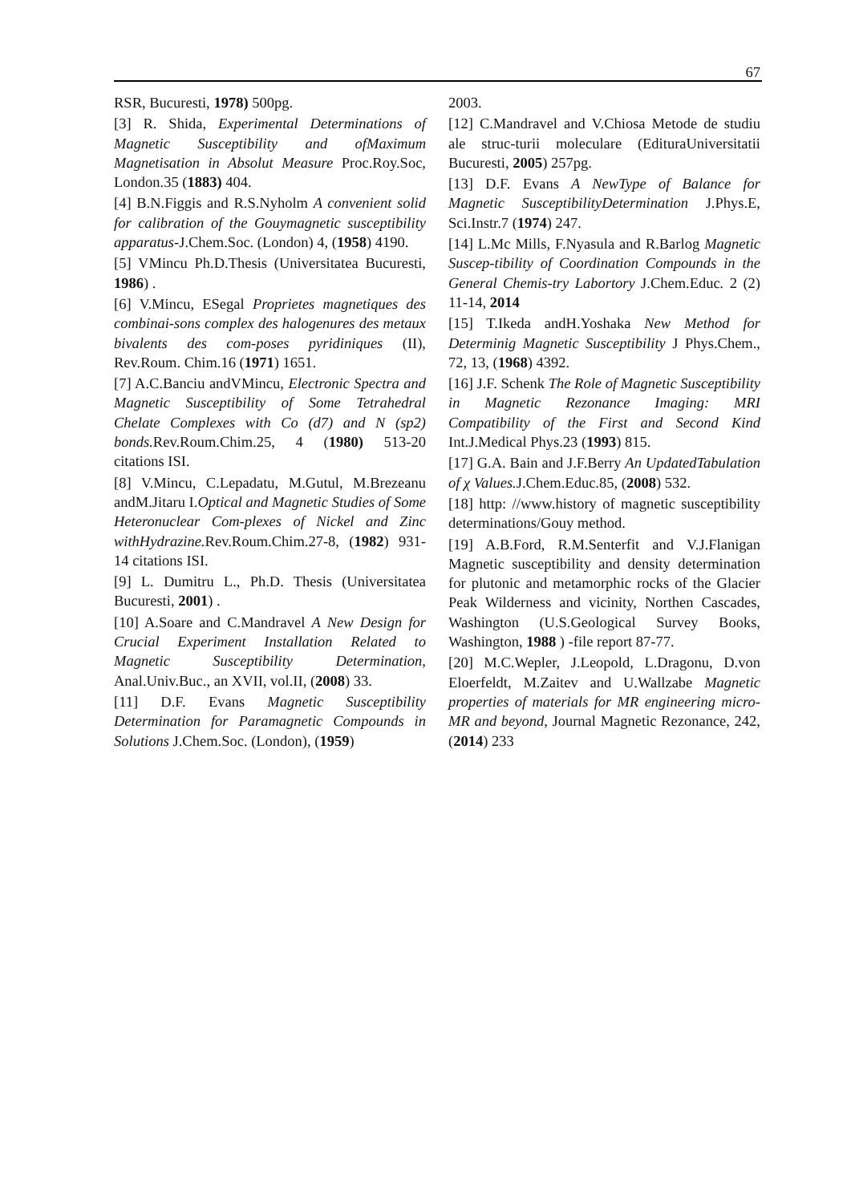67
RSR, Bucuresti, 1978) 500pg.
[3] R. Shida, Experimental Determinations of Magnetic Susceptibility and ofMaximum Magnetisation in Absolut Measure Proc.Roy.Soc, London.35 (1883) 404.
[4] B.N.Figgis and R.S.Nyholm A convenient solid for calibration of the Gouymagnetic susceptibility apparatus-J.Chem.Soc. (London) 4, (1958) 4190.
[5] VMincu Ph.D.Thesis (Universitatea Bucuresti, 1986) .
[6] V.Mincu, ESegal Proprietes magnetiques des combinai-sons complex des halogenures des metaux bivalents des com-poses pyridiniques (II), Rev.Roum. Chim.16 (1971) 1651.
[7] A.C.Banciu andVMincu, Electronic Spectra and Magnetic Susceptibility of Some Tetrahedral Chelate Complexes with Co (d7) and N (sp2) bonds. Rev.Roum.Chim.25, 4 (1980) 513-20 citations ISI.
[8] V.Mincu, C.Lepadatu, M.Gutul, M.Brezeanu andM.Jitaru I.Optical and Magnetic Studies of Some Heteronuclear Com-plexes of Nickel and Zinc withHydrazine. Rev.Roum.Chim.27-8, (1982) 931-14 citations ISI.
[9] L. Dumitru L., Ph.D. Thesis (Universitatea Bucuresti, 2001) .
[10] A.Soare and C.Mandravel A New Design for Crucial Experiment Installation Related to Magnetic Susceptibility Determination, Anal.Univ.Buc., an XVII, vol.II, (2008) 33.
[11] D.F. Evans Magnetic Susceptibility Determination for Paramagnetic Compounds in Solutions J.Chem.Soc. (London), (1959)
2003.
[12] C.Mandravel and V.Chiosa Metode de studiu ale struc-turii moleculare (EdituraUniversitatii Bucuresti, 2005) 257pg.
[13] D.F. Evans A NewType of Balance for Magnetic SusceptibilityDetermination J.Phys.E, Sci.Instr.7 (1974) 247.
[14] L.Mc Mills, F.Nyasula and R.Barlog Magnetic Suscep-tibility of Coordination Compounds in the General Chemis-try Labortory J.Chem.Educ. 2 (2) 11-14, 2014
[15] T.Ikeda andH.Yoshaka New Method for Determinig Magnetic Susceptibility J Phys.Chem., 72, 13, (1968) 4392.
[16] J.F. Schenk The Role of Magnetic Susceptibility in Magnetic Rezonance Imaging: MRI Compatibility of the First and Second Kind Int.J.Medical Phys.23 (1993) 815.
[17] G.A. Bain and J.F.Berry An UpdatedTabulation of χ Values. J.Chem.Educ.85, (2008) 532.
[18] http: //www.history of magnetic susceptibility determinations/Gouy method.
[19] A.B.Ford, R.M.Senterfit and V.J.Flanigan Magnetic susceptibility and density determination for plutonic and metamorphic rocks of the Glacier Peak Wilderness and vicinity, Northen Cascades, Washington (U.S.Geological Survey Books, Washington, 1988 ) -file report 87-77.
[20] M.C.Wepler, J.Leopold, L.Dragonu, D.von Eloerfeldt, M.Zaitev and U.Wallzabe Magnetic properties of materials for MR engineering micro-MR and beyond, Journal Magnetic Rezonance, 242, (2014) 233